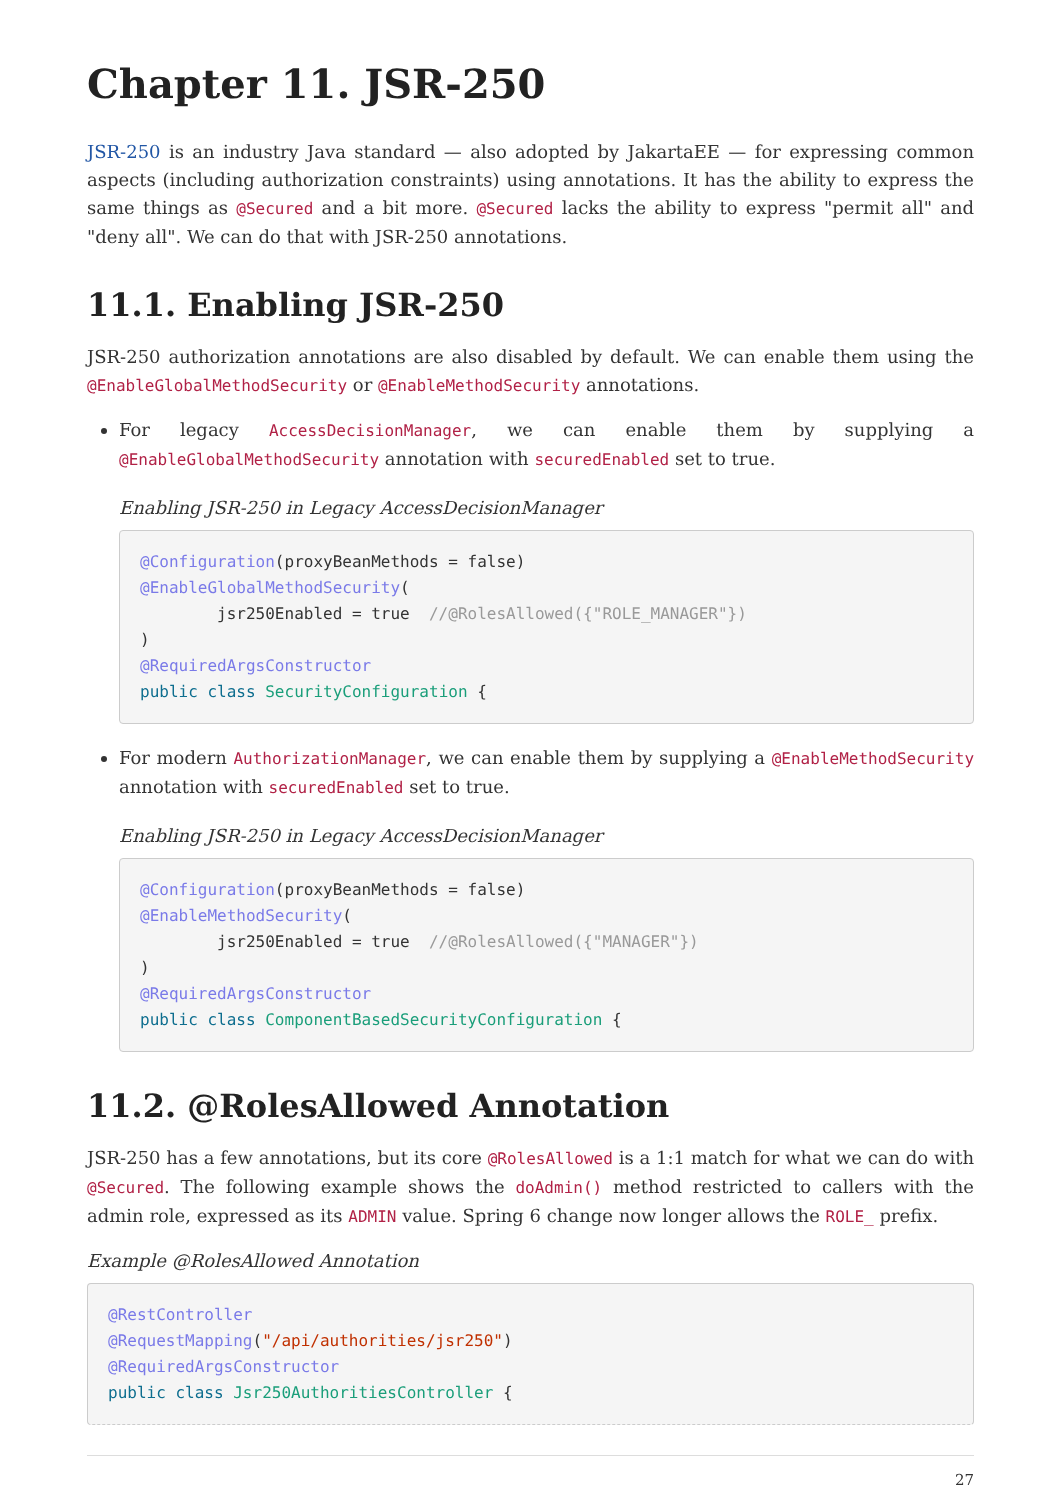Chapter 11. JSR-250
JSR-250 is an industry Java standard — also adopted by JakartaEE — for expressing common aspects (including authorization constraints) using annotations. It has the ability to express the same things as @Secured and a bit more. @Secured lacks the ability to express "permit all" and "deny all". We can do that with JSR-250 annotations.
11.1. Enabling JSR-250
JSR-250 authorization annotations are also disabled by default. We can enable them using the @EnableGlobalMethodSecurity or @EnableMethodSecurity annotations.
For legacy AccessDecisionManager, we can enable them by supplying a @EnableGlobalMethodSecurity annotation with securedEnabled set to true.
Enabling JSR-250 in Legacy AccessDecisionManager
@Configuration(proxyBeanMethods = false)
@EnableGlobalMethodSecurity(
        jsr250Enabled = true  //@RolesAllowed({"ROLE_MANAGER"})
)
@RequiredArgsConstructor
public class SecurityConfiguration {
For modern AuthorizationManager, we can enable them by supplying a @EnableMethodSecurity annotation with securedEnabled set to true.
Enabling JSR-250 in Legacy AccessDecisionManager
@Configuration(proxyBeanMethods = false)
@EnableMethodSecurity(
        jsr250Enabled = true  //@RolesAllowed({"MANAGER"})
)
@RequiredArgsConstructor
public class ComponentBasedSecurityConfiguration {
11.2. @RolesAllowed Annotation
JSR-250 has a few annotations, but its core @RolesAllowed is a 1:1 match for what we can do with @Secured. The following example shows the doAdmin() method restricted to callers with the admin role, expressed as its ADMIN value. Spring 6 change now longer allows the ROLE_ prefix.
Example @RolesAllowed Annotation
@RestController
@RequestMapping("/api/authorities/jsr250")
@RequiredArgsConstructor
public class Jsr250AuthoritiesController {
27